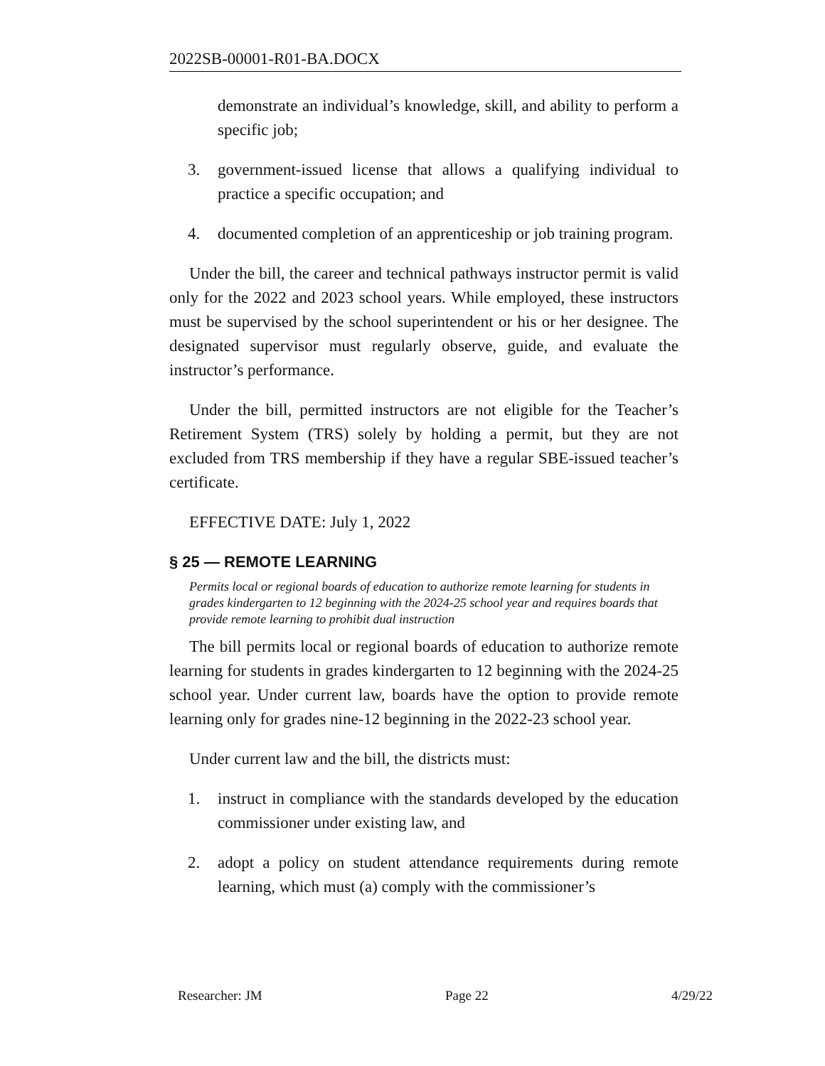2022SB-00001-R01-BA.DOCX
demonstrate an individual’s knowledge, skill, and ability to perform a specific job;
3. government-issued license that allows a qualifying individual to practice a specific occupation; and
4. documented completion of an apprenticeship or job training program.
Under the bill, the career and technical pathways instructor permit is valid only for the 2022 and 2023 school years. While employed, these instructors must be supervised by the school superintendent or his or her designee. The designated supervisor must regularly observe, guide, and evaluate the instructor’s performance.
Under the bill, permitted instructors are not eligible for the Teacher’s Retirement System (TRS) solely by holding a permit, but they are not excluded from TRS membership if they have a regular SBE-issued teacher’s certificate.
EFFECTIVE DATE: July 1, 2022
§ 25 — REMOTE LEARNING
Permits local or regional boards of education to authorize remote learning for students in grades kindergarten to 12 beginning with the 2024-25 school year and requires boards that provide remote learning to prohibit dual instruction
The bill permits local or regional boards of education to authorize remote learning for students in grades kindergarten to 12 beginning with the 2024-25 school year. Under current law, boards have the option to provide remote learning only for grades nine-12 beginning in the 2022-23 school year.
Under current law and the bill, the districts must:
1. instruct in compliance with the standards developed by the education commissioner under existing law, and
2. adopt a policy on student attendance requirements during remote learning, which must (a) comply with the commissioner’s
Researcher: JM Page 22 4/29/22